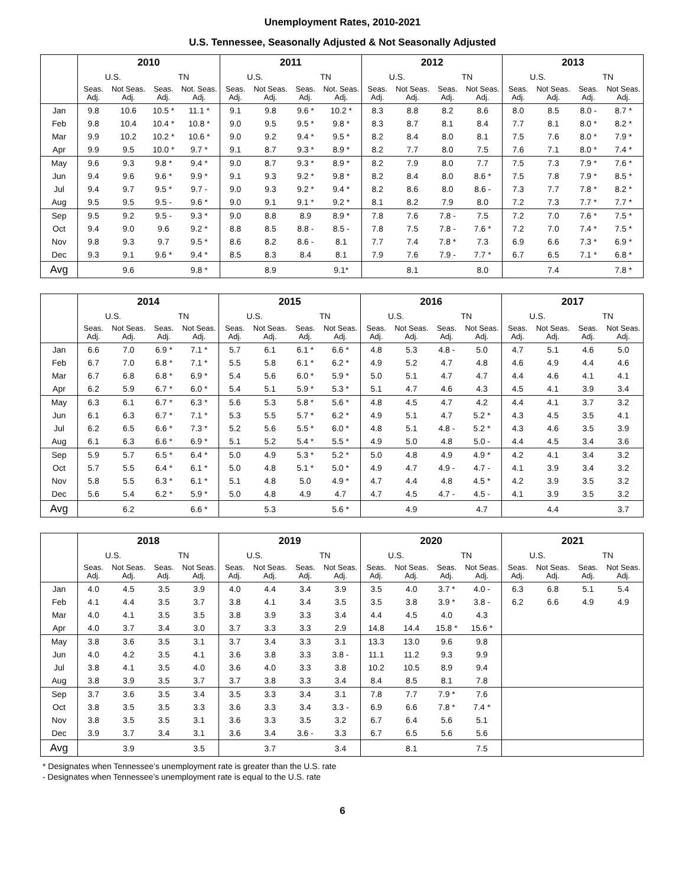Unemployment Rates, 2010-2021
U.S. Tennessee, Seasonally Adjusted & Not Seasonally Adjusted
| | 2010 | | | | 2011 | | | | 2012 | | | | 2013 | | | |
| --- | --- | --- | --- | --- | --- | --- | --- | --- | --- | --- | --- | --- | --- | --- | --- | --- |
| | U.S. | | TN | | U.S. | | TN | | U.S. | | TN | | U.S. | | TN | |
| | Seas. Adj. | Not Seas. Adj. | Seas. Adj. | Not. Seas. Adj. | Seas. Adj. | Not Seas. Adj. | Seas. Adj. | Not. Seas. Adj. | Seas. Adj. | Not Seas. Adj. | Seas. Adj. | Not Seas. Adj. | Seas. Adj. | Not Seas. Adj. | Seas. Adj. | Not Seas. Adj. |
| Jan | 9.8 | 10.6 | 10.5 * | 11.1 * | 9.1 | 9.8 | 9.6 * | 10.2 * | 8.3 | 8.8 | 8.2 | 8.6 | 8.0 | 8.5 | 8.0 - | 8.7 * |
| Feb | 9.8 | 10.4 | 10.4 * | 10.8 * | 9.0 | 9.5 | 9.5 * | 9.8 * | 8.3 | 8.7 | 8.1 | 8.4 | 7.7 | 8.1 | 8.0 * | 8.2 * |
| Mar | 9.9 | 10.2 | 10.2 * | 10.6 * | 9.0 | 9.2 | 9.4 * | 9.5 * | 8.2 | 8.4 | 8.0 | 8.1 | 7.5 | 7.6 | 8.0 * | 7.9 * |
| Apr | 9.9 | 9.5 | 10.0 * | 9.7 * | 9.1 | 8.7 | 9.3 * | 8.9 * | 8.2 | 7.7 | 8.0 | 7.5 | 7.6 | 7.1 | 8.0 * | 7.4 * |
| May | 9.6 | 9.3 | 9.8 * | 9.4 * | 9.0 | 8.7 | 9.3 * | 8.9 * | 8.2 | 7.9 | 8.0 | 7.7 | 7.5 | 7.3 | 7.9 * | 7.6 * |
| Jun | 9.4 | 9.6 | 9.6 * | 9.9 * | 9.1 | 9.3 | 9.2 * | 9.8 * | 8.2 | 8.4 | 8.0 | 8.6 * | 7.5 | 7.8 | 7.9 * | 8.5 * |
| Jul | 9.4 | 9.7 | 9.5 * | 9.7 - | 9.0 | 9.3 | 9.2 * | 9.4 * | 8.2 | 8.6 | 8.0 | 8.6 - | 7.3 | 7.7 | 7.8 * | 8.2 * |
| Aug | 9.5 | 9.5 | 9.5 - | 9.6 * | 9.0 | 9.1 | 9.1 * | 9.2 * | 8.1 | 8.2 | 7.9 | 8.0 | 7.2 | 7.3 | 7.7 * | 7.7 * |
| Sep | 9.5 | 9.2 | 9.5 - | 9.3 * | 9.0 | 8.8 | 8.9 | 8.9 * | 7.8 | 7.6 | 7.8 - | 7.5 | 7.2 | 7.0 | 7.6 * | 7.5 * |
| Oct | 9.4 | 9.0 | 9.6 | 9.2 * | 8.8 | 8.5 | 8.8 - | 8.5 - | 7.8 | 7.5 | 7.8 - | 7.6 * | 7.2 | 7.0 | 7.4 * | 7.5 * |
| Nov | 9.8 | 9.3 | 9.7 | 9.5 * | 8.6 | 8.2 | 8.6 - | 8.1 | 7.7 | 7.4 | 7.8 * | 7.3 | 6.9 | 6.6 | 7.3 * | 6.9 * |
| Dec | 9.3 | 9.1 | 9.6 * | 9.4 * | 8.5 | 8.3 | 8.4 | 8.1 | 7.9 | 7.6 | 7.9 - | 7.7 * | 6.7 | 6.5 | 7.1 * | 6.8 * |
| Avg | | 9.6 | | 9.8 * | | 8.9 | | 9.1* | | 8.1 | | 8.0 | | 7.4 | | 7.8 * |
| | 2014 | | | | 2015 | | | | 2016 | | | | 2017 | | | |
| --- | --- | --- | --- | --- | --- | --- | --- | --- | --- | --- | --- | --- | --- | --- | --- | --- |
| | U.S. | | TN | | U.S. | | TN | | U.S. | | TN | | U.S. | | TN | |
| | Seas. Adj. | Not Seas. Adj. | Seas. Adj. | Not Seas. Adj. | Seas. Adj. | Not Seas. Adj. | Seas. Adj. | Not Seas. Adj. | Seas. Adj. | Not Seas. Adj. | Seas. Adj. | Not Seas. Adj. | Seas. Adj. | Not Seas. Adj. | Seas. Adj. | Not Seas. Adj. |
| Jan | 6.6 | 7.0 | 6.9 * | 7.1 * | 5.7 | 6.1 | 6.1 * | 6.6 * | 4.8 | 5.3 | 4.8 - | 5.0 | 4.7 | 5.1 | 4.6 | 5.0 |
| Feb | 6.7 | 7.0 | 6.8 * | 7.1 * | 5.5 | 5.8 | 6.1 * | 6.2 * | 4.9 | 5.2 | 4.7 | 4.8 | 4.6 | 4.9 | 4.4 | 4.6 |
| Mar | 6.7 | 6.8 | 6.8 * | 6.9 * | 5.4 | 5.6 | 6.0 * | 5.9 * | 5.0 | 5.1 | 4.7 | 4.7 | 4.4 | 4.6 | 4.1 | 4.1 |
| Apr | 6.2 | 5.9 | 6.7 * | 6.0 * | 5.4 | 5.1 | 5.9 * | 5.3 * | 5.1 | 4.7 | 4.6 | 4.3 | 4.5 | 4.1 | 3.9 | 3.4 |
| May | 6.3 | 6.1 | 6.7 * | 6.3 * | 5.6 | 5.3 | 5.8 * | 5.6 * | 4.8 | 4.5 | 4.7 | 4.2 | 4.4 | 4.1 | 3.7 | 3.2 |
| Jun | 6.1 | 6.3 | 6.7 * | 7.1 * | 5.3 | 5.5 | 5.7 * | 6.2 * | 4.9 | 5.1 | 4.7 | 5.2 * | 4.3 | 4.5 | 3.5 | 4.1 |
| Jul | 6.2 | 6.5 | 6.6 * | 7.3 * | 5.2 | 5.6 | 5.5 * | 6.0 * | 4.8 | 5.1 | 4.8 - | 5.2 * | 4.3 | 4.6 | 3.5 | 3.9 |
| Aug | 6.1 | 6.3 | 6.6 * | 6.9 * | 5.1 | 5.2 | 5.4 * | 5.5 * | 4.9 | 5.0 | 4.8 | 5.0 - | 4.4 | 4.5 | 3.4 | 3.6 |
| Sep | 5.9 | 5.7 | 6.5 * | 6.4 * | 5.0 | 4.9 | 5.3 * | 5.2 * | 5.0 | 4.8 | 4.9 | 4.9 * | 4.2 | 4.1 | 3.4 | 3.2 |
| Oct | 5.7 | 5.5 | 6.4 * | 6.1 * | 5.0 | 4.8 | 5.1 * | 5.0 * | 4.9 | 4.7 | 4.9 - | 4.7 - | 4.1 | 3.9 | 3.4 | 3.2 |
| Nov | 5.8 | 5.5 | 6.3 * | 6.1 * | 5.1 | 4.8 | 5.0 | 4.9 * | 4.7 | 4.4 | 4.8 | 4.5 * | 4.2 | 3.9 | 3.5 | 3.2 |
| Dec | 5.6 | 5.4 | 6.2 * | 5.9 * | 5.0 | 4.8 | 4.9 | 4.7 | 4.7 | 4.5 | 4.7 - | 4.5 - | 4.1 | 3.9 | 3.5 | 3.2 |
| Avg | | 6.2 | | 6.6 * | | 5.3 | | 5.6 * | | 4.9 | | 4.7 | | 4.4 | | 3.7 |
| | 2018 | | | | 2019 | | | | 2020 | | | | 2021 | | | |
| --- | --- | --- | --- | --- | --- | --- | --- | --- | --- | --- | --- | --- | --- | --- | --- | --- |
| | U.S. | | TN | | U.S. | | TN | | U.S. | | TN | | U.S. | | TN | |
| | Seas. Adj. | Not Seas. Adj. | Seas. Adj. | Not Seas. Adj. | Seas. Adj. | Not Seas. Adj. | Seas. Adj. | Not Seas. Adj. | Seas. Adj. | Not Seas. Adj. | Seas. Adj. | Not Seas. Adj. | Seas. Adj. | Not Seas. Adj. | Seas. Adj. | Not Seas. Adj. |
| Jan | 4.0 | 4.5 | 3.5 | 3.9 | 4.0 | 4.4 | 3.4 | 3.9 | 3.5 | 4.0 | 3.7 * | 4.0 - | 6.3 | 6.8 | 5.1 | 5.4 |
| Feb | 4.1 | 4.4 | 3.5 | 3.7 | 3.8 | 4.1 | 3.4 | 3.5 | 3.5 | 3.8 | 3.9 * | 3.8 - | 6.2 | 6.6 | 4.9 | 4.9 |
| Mar | 4.0 | 4.1 | 3.5 | 3.5 | 3.8 | 3.9 | 3.3 | 3.4 | 4.4 | 4.5 | 4.0 | 4.3 | | | | |
| Apr | 4.0 | 3.7 | 3.4 | 3.0 | 3.7 | 3.3 | 3.3 | 2.9 | 14.8 | 14.4 | 15.8 * | 15.6 * | | | | |
| May | 3.8 | 3.6 | 3.5 | 3.1 | 3.7 | 3.4 | 3.3 | 3.1 | 13.3 | 13.0 | 9.6 | 9.8 | | | | |
| Jun | 4.0 | 4.2 | 3.5 | 4.1 | 3.6 | 3.8 | 3.3 | 3.8 - | 11.1 | 11.2 | 9.3 | 9.9 | | | | |
| Jul | 3.8 | 4.1 | 3.5 | 4.0 | 3.6 | 4.0 | 3.3 | 3.8 | 10.2 | 10.5 | 8.9 | 9.4 | | | | |
| Aug | 3.8 | 3.9 | 3.5 | 3.7 | 3.7 | 3.8 | 3.3 | 3.4 | 8.4 | 8.5 | 8.1 | 7.8 | | | | |
| Sep | 3.7 | 3.6 | 3.5 | 3.4 | 3.5 | 3.3 | 3.4 | 3.1 | 7.8 | 7.7 | 7.9 * | 7.6 | | | | |
| Oct | 3.8 | 3.5 | 3.5 | 3.3 | 3.6 | 3.3 | 3.4 | 3.3 - | 6.9 | 6.6 | 7.8 * | 7.4 * | | | | |
| Nov | 3.8 | 3.5 | 3.5 | 3.1 | 3.6 | 3.3 | 3.5 | 3.2 | 6.7 | 6.4 | 5.6 | 5.1 | | | | |
| Dec | 3.9 | 3.7 | 3.4 | 3.1 | 3.6 | 3.4 | 3.6 - | 3.3 | 6.7 | 6.5 | 5.6 | 5.6 | | | | |
| Avg | | 3.9 | | 3.5 | | 3.7 | | 3.4 | | 8.1 | | 7.5 | | | | |
* Designates when Tennessee’s unemployment rate is greater than the U.S. rate
- Designates when Tennessee’s unemployment rate is equal to the U.S. rate
6